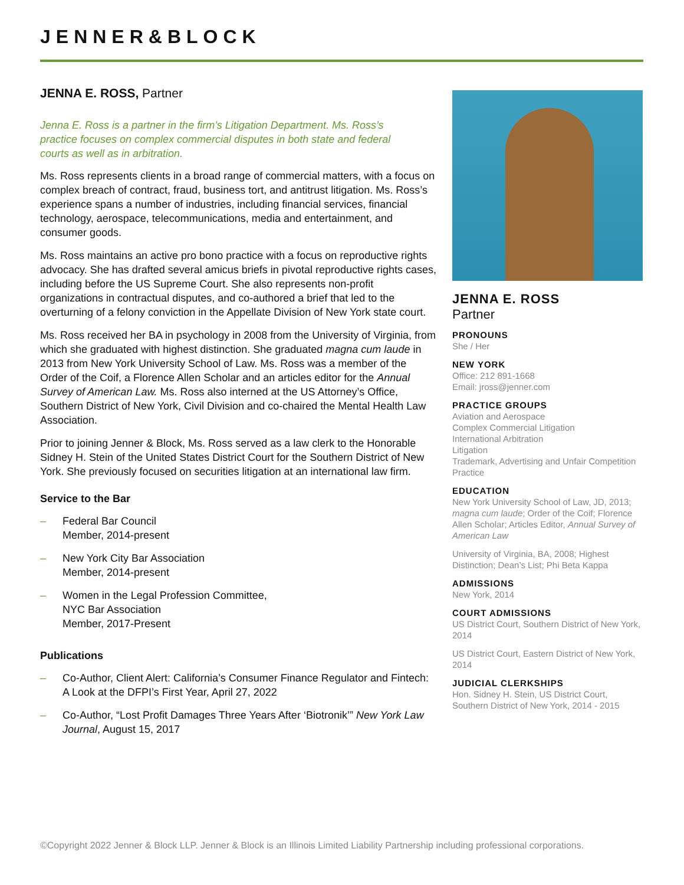JENNER&BLOCK
JENNA E. ROSS, Partner
Jenna E. Ross is a partner in the firm’s Litigation Department. Ms. Ross’s practice focuses on complex commercial disputes in both state and federal courts as well as in arbitration.
Ms. Ross represents clients in a broad range of commercial matters, with a focus on complex breach of contract, fraud, business tort, and antitrust litigation. Ms. Ross’s experience spans a number of industries, including financial services, financial technology, aerospace, telecommunications, media and entertainment, and consumer goods.
Ms. Ross maintains an active pro bono practice with a focus on reproductive rights advocacy. She has drafted several amicus briefs in pivotal reproductive rights cases, including before the US Supreme Court. She also represents non-profit organizations in contractual disputes, and co-authored a brief that led to the overturning of a felony conviction in the Appellate Division of New York state court.
Ms. Ross received her BA in psychology in 2008 from the University of Virginia, from which she graduated with highest distinction. She graduated magna cum laude in 2013 from New York University School of Law. Ms. Ross was a member of the Order of the Coif, a Florence Allen Scholar and an articles editor for the Annual Survey of American Law. Ms. Ross also interned at the US Attorney’s Office, Southern District of New York, Civil Division and co-chaired the Mental Health Law Association.
Prior to joining Jenner & Block, Ms. Ross served as a law clerk to the Honorable Sidney H. Stein of the United States District Court for the Southern District of New York. She previously focused on securities litigation at an international law firm.
Service to the Bar
– Federal Bar Council
Member, 2014-present
– New York City Bar Association
Member, 2014-present
– Women in the Legal Profession Committee,
NYC Bar Association
Member, 2017-Present
Publications
– Co-Author, Client Alert: California’s Consumer Finance Regulator and Fintech: A Look at the DFPI’s First Year, April 27, 2022
– Co-Author, “Lost Profit Damages Three Years After ‘Biotronik’” New York Law Journal, August 15, 2017
JENNA E. ROSS
Partner
PRONOUNS
She / Her
NEW YORK
Office: 212 891-1668
Email: jross@jenner.com
PRACTICE GROUPS
Aviation and Aerospace
Complex Commercial Litigation
International Arbitration
Litigation
Trademark, Advertising and Unfair Competition Practice
EDUCATION
New York University School of Law, JD, 2013; magna cum laude; Order of the Coif; Florence Allen Scholar; Articles Editor, Annual Survey of American Law
University of Virginia, BA, 2008; Highest Distinction; Dean’s List; Phi Beta Kappa
ADMISSIONS
New York, 2014
COURT ADMISSIONS
US District Court, Southern District of New York, 2014
US District Court, Eastern District of New York, 2014
JUDICIAL CLERKSHIPS
Hon. Sidney H. Stein, US District Court, Southern District of New York, 2014 - 2015
©Copyright 2022 Jenner & Block LLP. Jenner & Block is an Illinois Limited Liability Partnership including professional corporations.